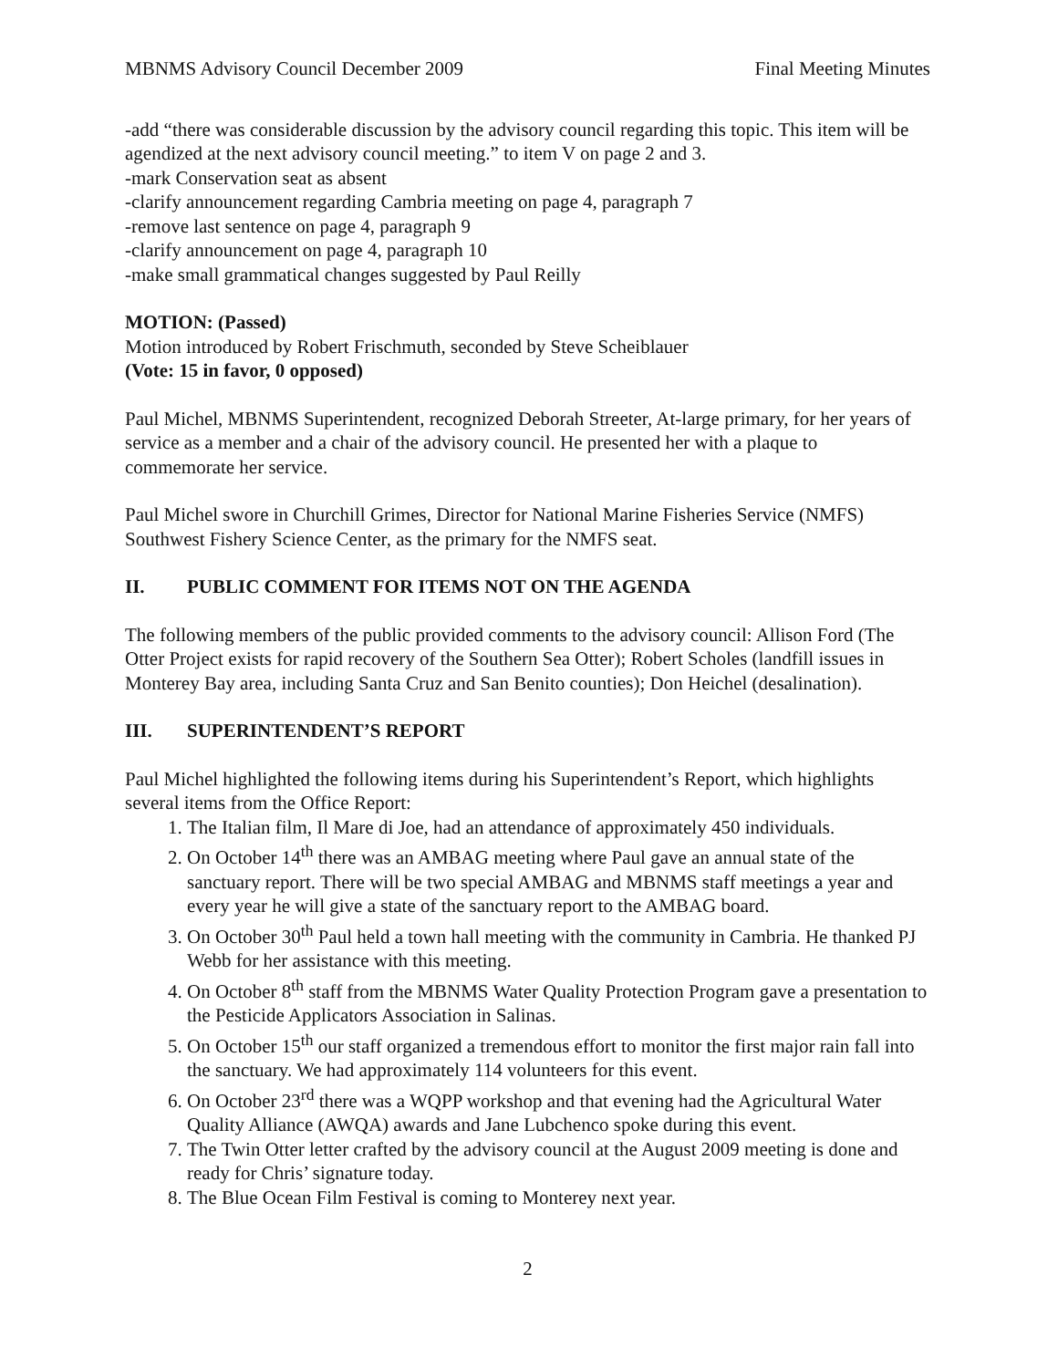MBNMS Advisory Council December 2009 Final Meeting Minutes
-add “there was considerable discussion by the advisory council regarding this topic. This item will be agendized at the next advisory council meeting.” to item V on page 2 and 3.
-mark Conservation seat as absent
-clarify announcement regarding Cambria meeting on page 4, paragraph 7
-remove last sentence on page 4, paragraph 9
-clarify announcement on page 4, paragraph 10
-make small grammatical changes suggested by Paul Reilly
MOTION: (Passed)
Motion introduced by Robert Frischmuth, seconded by Steve Scheiblauer
(Vote: 15 in favor, 0 opposed)
Paul Michel, MBNMS Superintendent, recognized Deborah Streeter, At-large primary, for her years of service as a member and a chair of the advisory council. He presented her with a plaque to commemorate her service.
Paul Michel swore in Churchill Grimes, Director for National Marine Fisheries Service (NMFS) Southwest Fishery Science Center, as the primary for the NMFS seat.
II. PUBLIC COMMENT FOR ITEMS NOT ON THE AGENDA
The following members of the public provided comments to the advisory council: Allison Ford (The Otter Project exists for rapid recovery of the Southern Sea Otter); Robert Scholes (landfill issues in Monterey Bay area, including Santa Cruz and San Benito counties); Don Heichel (desalination).
III. SUPERINTENDENT’S REPORT
Paul Michel highlighted the following items during his Superintendent’s Report, which highlights several items from the Office Report:
1. The Italian film, Il Mare di Joe, had an attendance of approximately 450 individuals.
2. On October 14<sup>th</sup> there was an AMBAG meeting where Paul gave an annual state of the sanctuary report. There will be two special AMBAG and MBNMS staff meetings a year and every year he will give a state of the sanctuary report to the AMBAG board.
3. On October 30<sup>th</sup> Paul held a town hall meeting with the community in Cambria. He thanked PJ Webb for her assistance with this meeting.
4. On October 8<sup>th</sup> staff from the MBNMS Water Quality Protection Program gave a presentation to the Pesticide Applicators Association in Salinas.
5. On October 15<sup>th</sup> our staff organized a tremendous effort to monitor the first major rain fall into the sanctuary. We had approximately 114 volunteers for this event.
6. On October 23<sup>rd</sup> there was a WQPP workshop and that evening had the Agricultural Water Quality Alliance (AWQA) awards and Jane Lubchenco spoke during this event.
7. The Twin Otter letter crafted by the advisory council at the August 2009 meeting is done and ready for Chris’ signature today.
8. The Blue Ocean Film Festival is coming to Monterey next year.
2